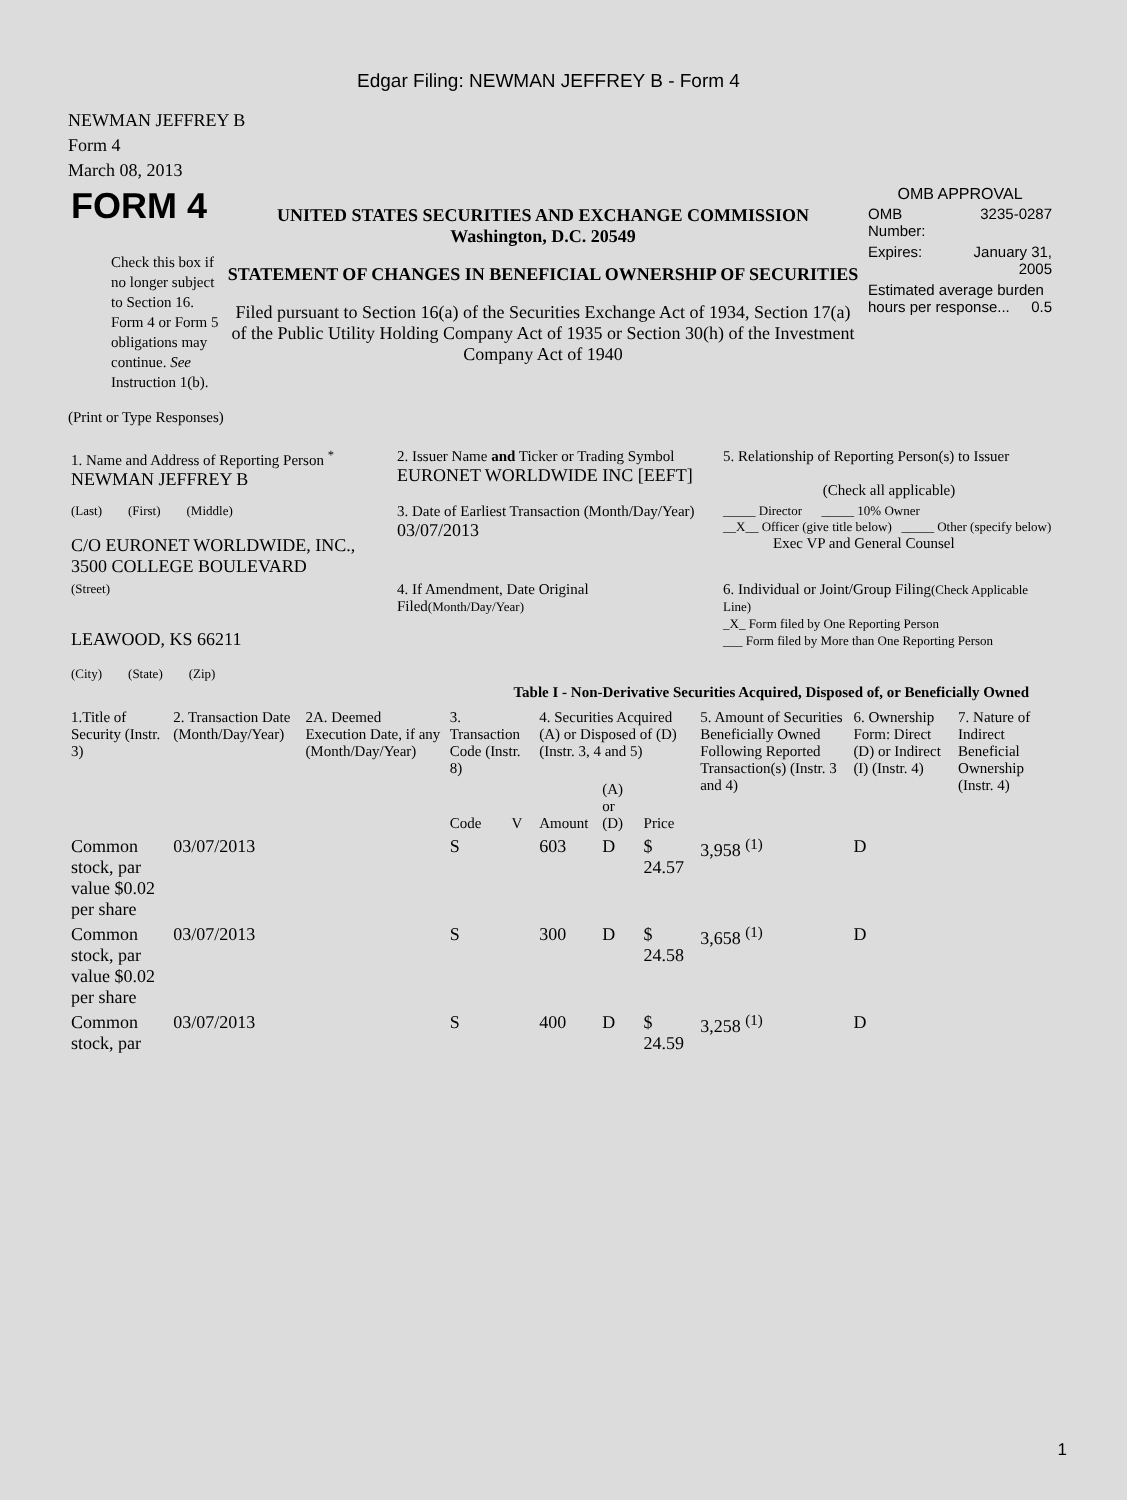Edgar Filing: NEWMAN JEFFREY B - Form 4
NEWMAN JEFFREY B
Form 4
March 08, 2013
| FORM 4 Check this box if no longer subject to Section 16. Form 4 or Form 5 obligations may continue. See Instruction 1(b). | UNITED STATES SECURITIES AND EXCHANGE COMMISSION Washington, D.C. 20549 STATEMENT OF CHANGES IN BENEFICIAL OWNERSHIP OF SECURITIES Filed pursuant to Section 16(a) of the Securities Exchange Act of 1934, Section 17(a) of the Public Utility Holding Company Act of 1935 or Section 30(h) of the Investment Company Act of 1940 | OMB APPROVAL / OMB Number: / 3235-0287 / / Expires: / January 31, 2005 / / Estimated average burden hours per response... 0.5 / / |
(Print or Type Responses)
| 1. Name and Address of Reporting Person <sup>*</sup> NEWMAN JEFFREY B | 2. Issuer Name and Ticker or Trading Symbol EURONET WORLDWIDE INC [EEFT] | 5. Relationship of Reporting Person(s) to Issuer (Check all applicable) |
| (Last) (First) (Middle) C/O EURONET WORLDWIDE, INC., 3500 COLLEGE BOULEVARD | 3. Date of Earliest Transaction (Month/Day/Year) 03/07/2013 | _____ Director _____ 10% Owner __X__ Officer (give title below) _____ Other (specify below) Exec VP and General Counsel |
| (Street) LEAWOOD, KS 66211 (City) (State) (Zip) | 4. If Amendment, Date Original Filed (Month/Day/Year) | 6. Individual or Joint/Group Filing (Check Applicable Line) _X_ Form filed by One Reporting Person ___ Form filed by More than One Reporting Person |
Table I - Non-Derivative Securities Acquired, Disposed of, or Beneficially Owned
| 1.Title of Security (Instr. 3) | 2. Transaction Date (Month/Day/Year) | 2A. Deemed Execution Date, if any (Month/Day/Year) | 3. Transaction Code (Instr. 8) | | 4. Securities Acquired (A) or Disposed of (D) (Instr. 3, 4 and 5) | | | 5. Amount of Securities Beneficially Owned Following Reported Transaction(s) (Instr. 3 and 4) | 6. Ownership Form: Direct (D) or Indirect (I) (Instr. 4) | 7. Nature of Indirect Beneficial Ownership (Instr. 4) |
| --- | --- | --- | --- | --- | --- | --- | --- | --- | --- | --- |
| | | | Code | V | Amount | (A) or (D) | Price | | | |
| Common stock, par value $0.02 per share | 03/07/2013 | | S | | 603 | D | $ 24.57 | 3,958 <sup>(1)</sup> | D | |
| Common stock, par value $0.02 per share | 03/07/2013 | | S | | 300 | D | $ 24.58 | 3,658 <sup>(1)</sup> | D | |
| Common stock, par | 03/07/2013 | | S | | 400 | D | $ 24.59 | 3,258 <sup>(1)</sup> | D | |
1